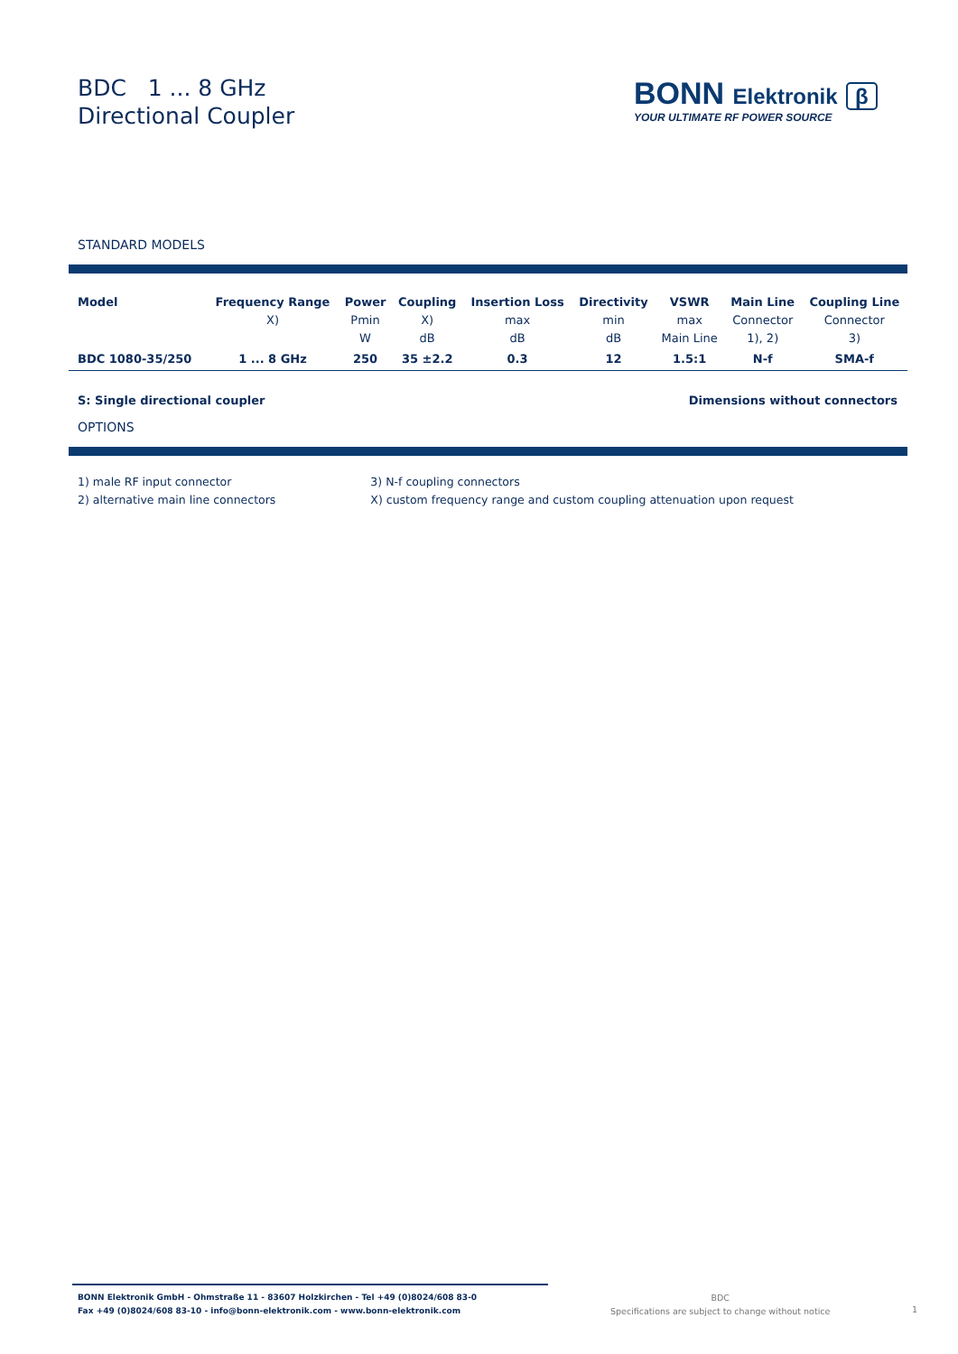BDC 1 ... 8 GHz
Directional Coupler
BONN Elektronik β
YOUR ULTIMATE RF POWER SOURCE
STANDARD MODELS
| Model | Frequency Range X) | Power Pmin W | Coupling X) dB | Insertion Loss max dB | Directivity min dB | VSWR max Main Line | Main Line Connector 1), 2) | Coupling Line Connector 3) |
| --- | --- | --- | --- | --- | --- | --- | --- | --- |
| BDC 1080-35/250 | 1 ... 8 GHz | 250 | 35 ±2.2 | 0.3 | 12 | 1.5:1 | N-f | SMA-f |
S: Single directional coupler Dimensions without connectors
OPTIONS
1) male RF input connector
2) alternative main line connectors
3) N-f coupling connectors
X) custom frequency range and custom coupling attenuation upon request
BONN Elektronik GmbH - Ohmstraße 11 - 83607 Holzkirchen - Tel +49 (0)8024/608 83-0
Fax +49 (0)8024/608 83-10 - info@bonn-elektronik.com - www.bonn-elektronik.com
BDC
Specifications are subject to change without notice
1